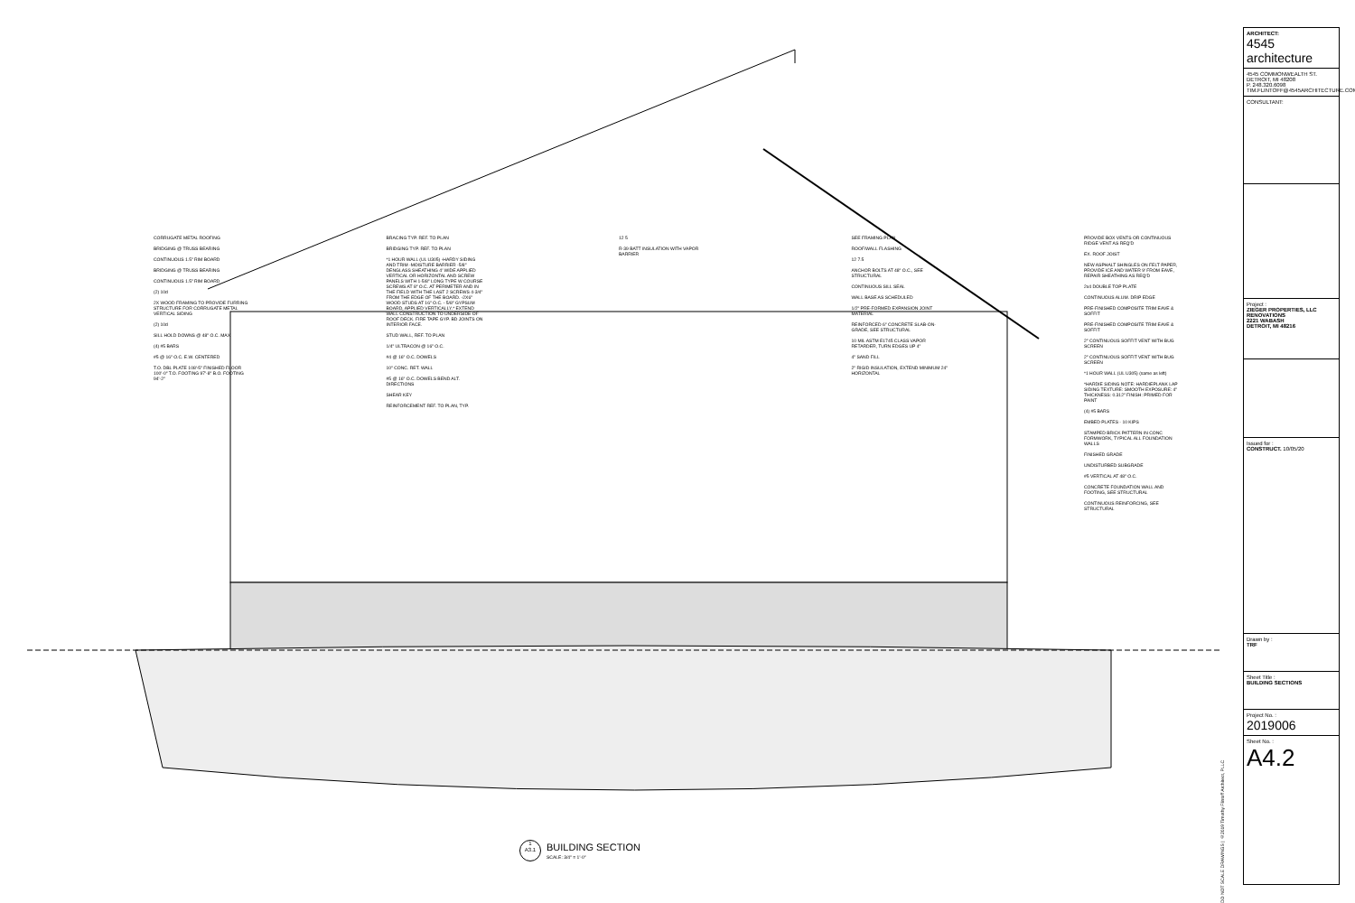CORRUGATE METAL ROOFING
BRIDGING @ TRUSS BEARING
CONTINUOUS 1.5" RIM BOARD
BRIDGING @ TRUSS BEARING
CONTINUOUS 1.5" RIM BOARD
(2) 10d
2X WOOD FRAMING TO PROVIDE FURRING STRUCTURE FOR CORRUGATE METAL VERTICAL SIDING
(2) 10d
SILL HOLD DOWNS @ 48" O.C. MAX
(4) #5 BARS
#5 @ 16" O.C. E.W. CENTERED
T.O. DBL PLATE 108'-5" FINISHED FLOOR 100'-0" T.O. FOOTING 97'-8" B.O. FOOTING 94'-2"
BRACING TYP. REF. TO PLAN
BRIDGING TYP. REF. TO PLAN
*1 HOUR WALL (UL U305) -HARDY SIDING AND TRIM -MOISTURE BARRIER -5/8" DENGLASS SHEATHING 4' WIDE APPLIED VERTICAL OR HORIZONTAL AND SCREW PANELS WITH 1-5/8" LONG TYPE W COURSE SCREWS AT 8" O.C. AT PERIMETER AND IN THE FIELD WITH THE LAST 2 SCREWS 4-3/4" FROM THE EDGE OF THE BOARD. -2X6" WOOD STUDS AT 16" O.C. - 5/8" GYPSUM BOARD, APPLIED VERTICALLY.* EXTEND WALL CONSTRUCTION TO UNDERSIDE OF ROOF DECK. FIRE TAPE GYP. BD JOINTS ON INTERIOR FACE.
STUD WALL, REF. TO PLAN
1/4" ULTRACON @ 16" O.C.
#4 @ 16" O.C. DOWELS
10" CONC. RET. WALL
#5 @ 16" O.C. DOWELS BEND ALT. DIRECTIONS
SHEAR KEY
REINFORCEMENT REF. TO PLAN, TYP.
12 5
R-39 BATT INSULATION WITH VAPOR BARRIER
SEE FRAMING PLAN
ROOF/WALL FLASHING
12 7.5
ANCHOR BOLTS AT 48" O.C., SEE STRUCTURAL
CONTINUOUS SILL SEAL
WALL BASE AS SCHEDULED
1/2" PRE-FORMED EXPANSION JOINT MATERIAL
REINFORCED 6" CONCRETE SLAB-ON-GRADE, SEE STRUCTURAL
10 MIL ASTM E1745 CLASS VAPOR RETARDER, TURN EDGES UP 4"
4" SAND FILL
2" RIGID INSULATION, EXTEND MINIMUM 24" HORIZONTAL
PROVIDE BOX VENTS OR CONTINUOUS RIDGE VENT AS REQ'D
EX. ROOF JOIST
NEW ASPHALT SHINGLES ON FELT PAPER, PROVIDE ICE AND WATER 9' FROM EAVE, REPAIR SHEATHING AS REQ'D
2x4 DOUBLE TOP PLATE
CONTINUOUS ALUM. DRIP EDGE
PRE-FINISHED COMPOSITE TRIM EAVE & SOFFIT
PRE-FINISHED COMPOSITE TRIM EAVE & SOFFIT
2" CONTINUOUS SOFFIT VENT WITH BUG SCREEN
2" CONTINUOUS SOFFIT VENT WITH BUG SCREEN
*1 HOUR WALL (UL U305) (same as left)
*HARDIE SIDING NOTE: HARDIEPLANK LAP SIDING TEXTURE: SMOOTH EXPOSURE: 4" THICKNESS: 0.312" FINISH: PRIMED FOR PAINT
(4) #5 BARS
EMBED PLATES - 10 KIPS
STAMPED BRICK PATTERN IN CONC FORMWORK, TYPICAL ALL FOUNDATION WALLS
FINISHED GRADE
UNDISTURBED SUBGRADE
#5 VERTICAL AT 48" O.C.
CONCRETE FOUNDATION WALL AND FOOTING, SEE STRUCTURAL
CONTINUOUS REINFORCING, SEE STRUCTURAL
1
A3.1
BUILDING SECTION
SCALE: 3/4" = 1'-0"
DO NOT SCALE DRAWINGS | ©2019 Timothy Flintoff Architect, PLLC
ARCHITECT:
4545 architecture
4545 COMMONWEALTH ST.
DETROIT, MI 48208
P. 248.320.6098
TIM.FLINTOFF@4545ARCHITECTURE.COM
CONSULTANT:
Project :
ZIEGER PROPERTIES, LLC
RENOVATIONS
2221 WABASH
DETROIT, MI 48216
Issued for :
CONSTRUCT. 10/05/20
Drawn by :
TRF
Sheet Title :
BUILDING SECTIONS
Project No. :
2019006
Sheet No. :
A4.2